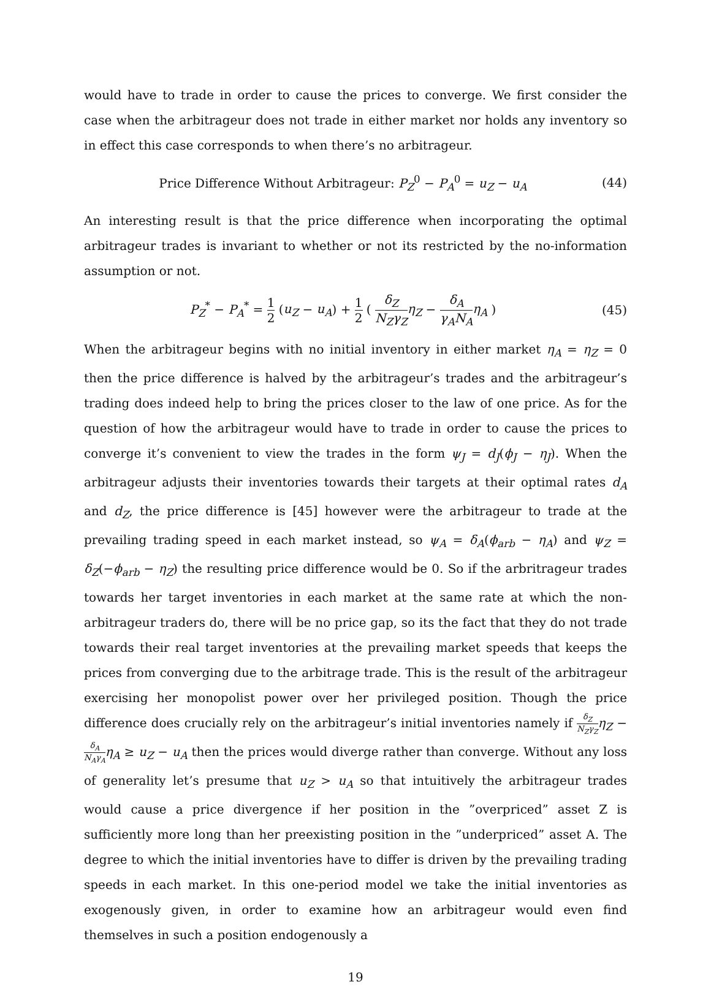would have to trade in order to cause the prices to converge. We first consider the case when the arbitrageur does not trade in either market nor holds any inventory so in effect this case corresponds to when there’s no arbitrageur.
Price Difference Without Arbitrageur: P<sub>Z</sub><sup>0</sup> − P<sub>A</sub><sup>0</sup> = u<sub>Z</sub> − u<sub>A</sub> (44)
An interesting result is that the price difference when incorporating the optimal arbitrageur trades is invariant to whether or not its restricted by the no-information assumption or not.
P<sub>Z</sub><sup>*</sup> − P<sub>A</sub><sup>*</sup> = 1 2 (u<sub>Z</sub> − u<sub>A</sub>) + 1 2 ( δ<sub>Z</sub> N<sub>Z</sub>γ<sub>Z</sub> η<sub>Z</sub> − δ<sub>A</sub> γ<sub>A</sub>N<sub>A</sub> η<sub>A</sub> ) (45)
When the arbitrageur begins with no initial inventory in either market η<sub>A</sub> = η<sub>Z</sub> = 0 then the price difference is halved by the arbitrageur’s trades and the arbitrageur’s trading does indeed help to bring the prices closer to the law of one price. As for the question of how the arbitrageur would have to trade in order to cause the prices to converge it’s convenient to view the trades in the form ψ<sub>J</sub> = d<sub>J</sub>(ϕ<sub>J</sub> − η<sub>J</sub>). When the arbitrageur adjusts their inventories towards their targets at their optimal rates d<sub>A</sub> and d<sub>Z</sub>, the price difference is [45] however were the arbitrageur to trade at the prevailing trading speed in each market instead, so ψ<sub>A</sub> = δ<sub>A</sub>(ϕ<sub>arb</sub> − η<sub>A</sub>) and ψ<sub>Z</sub> = δ<sub>Z</sub>(−ϕ<sub>arb</sub> − η<sub>Z</sub>) the resulting price difference would be 0. So if the arbritrageur trades towards her target inventories in each market at the same rate at which the non-arbitrageur traders do, there will be no price gap, so its the fact that they do not trade towards their real target inventories at the prevailing market speeds that keeps the prices from converging due to the arbitrage trade. This is the result of the arbitrageur exercising her monopolist power over her privileged position. Though the price difference does crucially rely on the arbitrageur’s initial inventories namely if δ<sub>Z</sub> N<sub>Z</sub>γ<sub>Z</sub> η<sub>Z</sub> − δ<sub>A</sub> N<sub>A</sub>γ<sub>A</sub> η<sub>A</sub> ≥ u<sub>Z</sub> − u<sub>A</sub> then the prices would diverge rather than converge. Without any loss of generality let’s presume that u<sub>Z</sub> > u<sub>A</sub> so that intuitively the arbitrageur trades would cause a price divergence if her position in the ”overpriced” asset Z is sufficiently more long than her preexisting position in the ”underpriced” asset A. The degree to which the initial inventories have to differ is driven by the prevailing trading speeds in each market. In this one-period model we take the initial inventories as exogenously given, in order to examine how an arbitrageur would even find themselves in such a position endogenously a
19